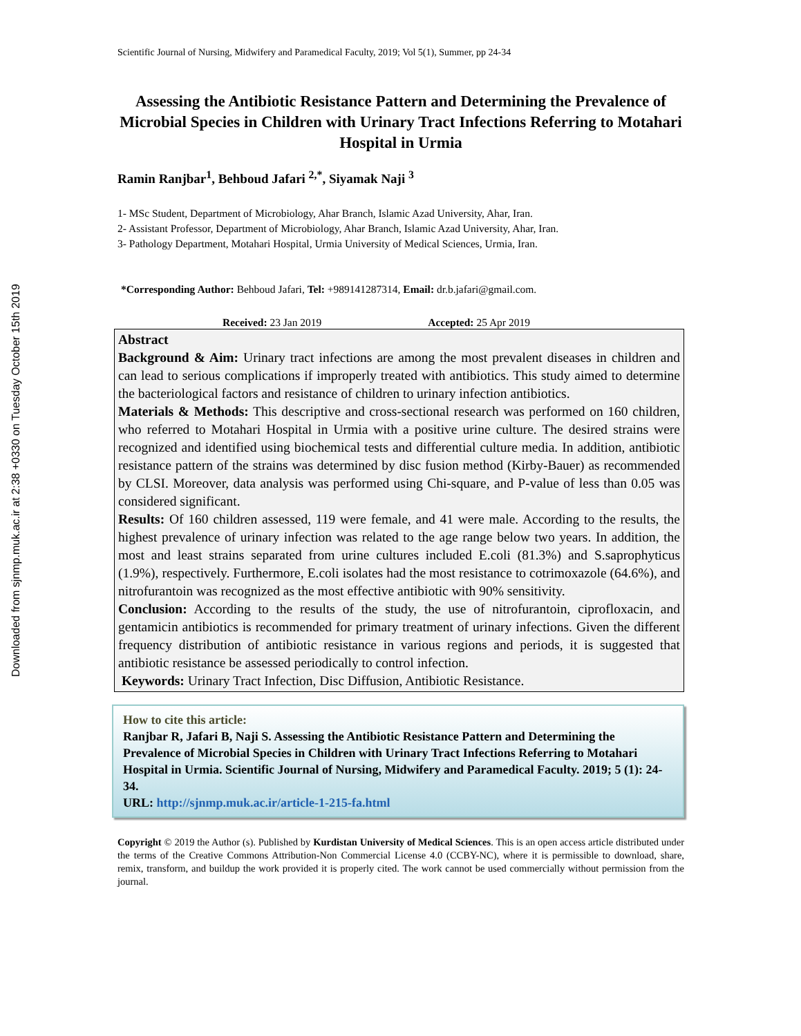Downloaded from sjnmp.muk.ac.ir at 2:38 +0330 on Tuesday October 15th 2019
Scientific Journal of Nursing, Midwifery and Paramedical Faculty, 2019; Vol 5(1), Summer, pp 24-34
Assessing the Antibiotic Resistance Pattern and Determining the Prevalence of Microbial Species in Children with Urinary Tract Infections Referring to Motahari Hospital in Urmia
Ramin Ranjbar<sup>1</sup>, Behboud Jafari <sup>2,*</sup>, Siyamak Naji <sup>3</sup>
1- MSc Student, Department of Microbiology, Ahar Branch, Islamic Azad University, Ahar, Iran.
2- Assistant Professor, Department of Microbiology, Ahar Branch, Islamic Azad University, Ahar, Iran.
3- Pathology Department, Motahari Hospital, Urmia University of Medical Sciences, Urmia, Iran.
*Corresponding Author: Behboud Jafari, Tel: +989141287314, Email: dr.b.jafari@gmail.com.
Received: 23 Jan 2019 Accepted: 25 Apr 2019
Abstract
Background & Aim: Urinary tract infections are among the most prevalent diseases in children and can lead to serious complications if improperly treated with antibiotics. This study aimed to determine the bacteriological factors and resistance of children to urinary infection antibiotics.
Materials & Methods: This descriptive and cross-sectional research was performed on 160 children, who referred to Motahari Hospital in Urmia with a positive urine culture. The desired strains were recognized and identified using biochemical tests and differential culture media. In addition, antibiotic resistance pattern of the strains was determined by disc fusion method (Kirby-Bauer) as recommended by CLSI. Moreover, data analysis was performed using Chi-square, and P-value of less than 0.05 was considered significant.
Results: Of 160 children assessed, 119 were female, and 41 were male. According to the results, the highest prevalence of urinary infection was related to the age range below two years. In addition, the most and least strains separated from urine cultures included E.coli (81.3%) and S.saprophyticus (1.9%), respectively. Furthermore, E.coli isolates had the most resistance to cotrimoxazole (64.6%), and nitrofurantoin was recognized as the most effective antibiotic with 90% sensitivity.
Conclusion: According to the results of the study, the use of nitrofurantoin, ciprofloxacin, and gentamicin antibiotics is recommended for primary treatment of urinary infections. Given the different frequency distribution of antibiotic resistance in various regions and periods, it is suggested that antibiotic resistance be assessed periodically to control infection.
Keywords: Urinary Tract Infection, Disc Diffusion, Antibiotic Resistance.
How to cite this article:
Ranjbar R, Jafari B, Naji S. Assessing the Antibiotic Resistance Pattern and Determining the Prevalence of Microbial Species in Children with Urinary Tract Infections Referring to Motahari Hospital in Urmia. Scientific Journal of Nursing, Midwifery and Paramedical Faculty. 2019; 5 (1): 24-34.
URL: http://sjnmp.muk.ac.ir/article-1-215-fa.html
Copyright © 2019 the Author (s). Published by Kurdistan University of Medical Sciences. This is an open access article distributed under the terms of the Creative Commons Attribution-Non Commercial License 4.0 (CCBY-NC), where it is permissible to download, share, remix, transform, and buildup the work provided it is properly cited. The work cannot be used commercially without permission from the journal.